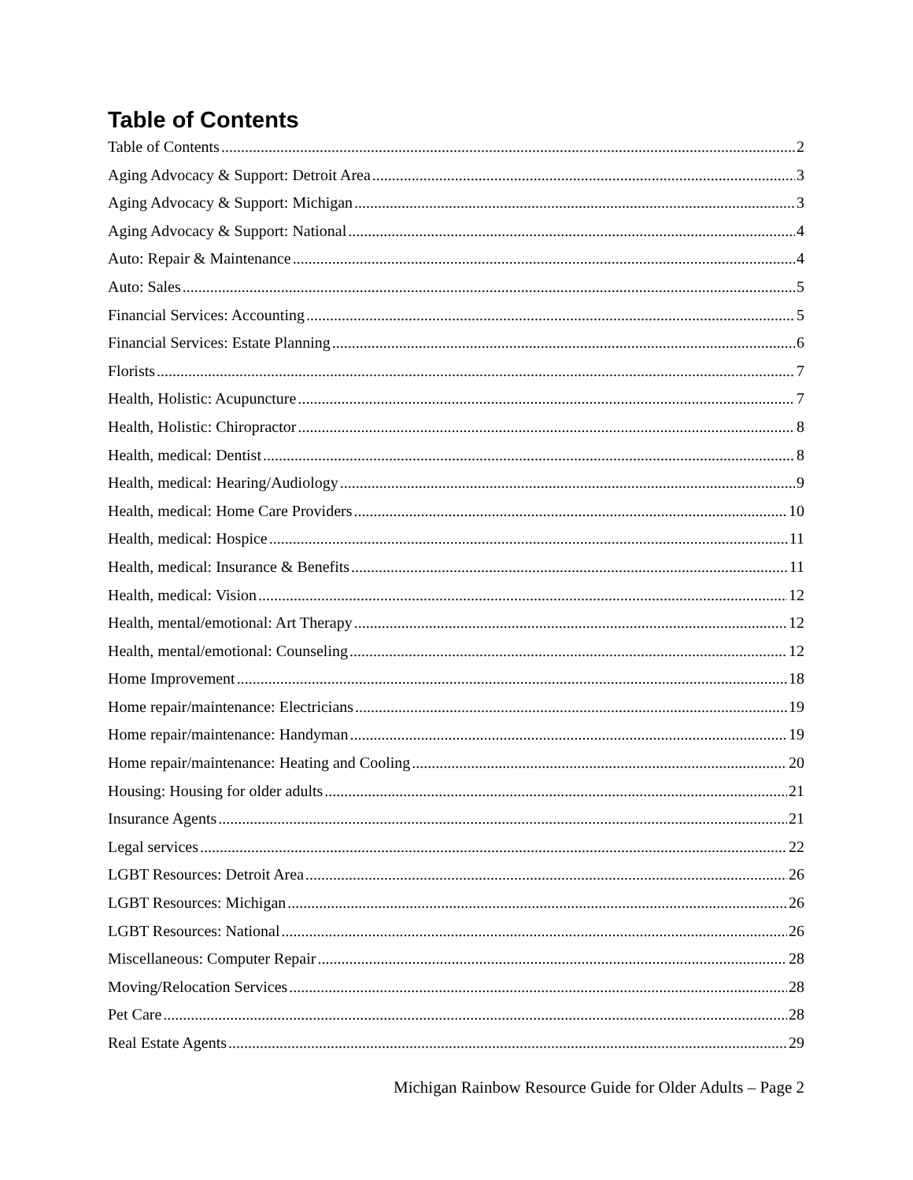Table of Contents
Table of Contents 2
Aging Advocacy & Support: Detroit Area 3
Aging Advocacy & Support: Michigan 3
Aging Advocacy & Support: National 4
Auto: Repair & Maintenance 4
Auto: Sales 5
Financial Services: Accounting 5
Financial Services: Estate Planning 6
Florists 7
Health, Holistic: Acupuncture 7
Health, Holistic: Chiropractor 8
Health, medical: Dentist 8
Health, medical: Hearing/Audiology 9
Health, medical: Home Care Providers 10
Health, medical: Hospice 11
Health, medical: Insurance & Benefits 11
Health, medical: Vision 12
Health, mental/emotional: Art Therapy 12
Health, mental/emotional: Counseling 12
Home Improvement 18
Home repair/maintenance: Electricians 19
Home repair/maintenance: Handyman 19
Home repair/maintenance: Heating and Cooling 20
Housing: Housing for older adults 21
Insurance Agents 21
Legal services 22
LGBT Resources: Detroit Area 26
LGBT Resources: Michigan 26
LGBT Resources: National 26
Miscellaneous: Computer Repair 28
Moving/Relocation Services 28
Pet Care 28
Real Estate Agents 29
Michigan Rainbow Resource Guide for Older Adults – Page 2